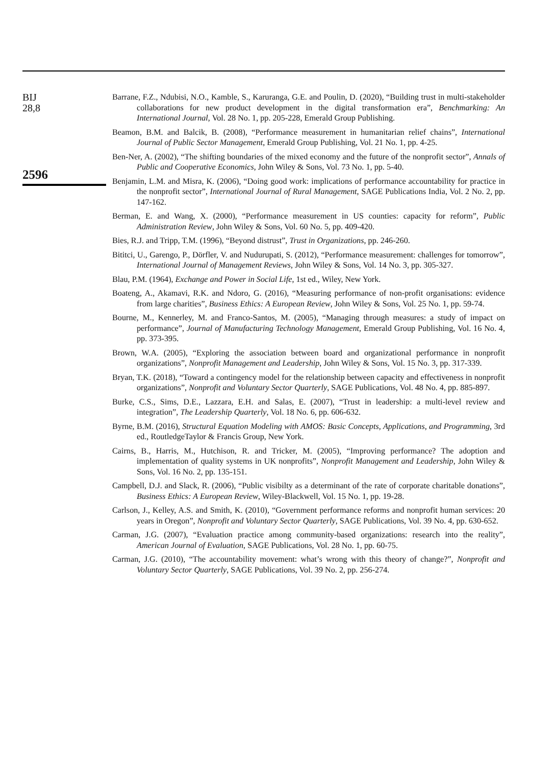BIJ
28,8
2596
Barrane, F.Z., Ndubisi, N.O., Kamble, S., Karuranga, G.E. and Poulin, D. (2020), “Building trust in multi-stakeholder collaborations for new product development in the digital transformation era”, Benchmarking: An International Journal, Vol. 28 No. 1, pp. 205-228, Emerald Group Publishing.
Beamon, B.M. and Balcik, B. (2008), “Performance measurement in humanitarian relief chains”, International Journal of Public Sector Management, Emerald Group Publishing, Vol. 21 No. 1, pp. 4-25.
Ben-Ner, A. (2002), “The shifting boundaries of the mixed economy and the future of the nonprofit sector”, Annals of Public and Cooperative Economics, John Wiley & Sons, Vol. 73 No. 1, pp. 5-40.
Benjamin, L.M. and Misra, K. (2006), “Doing good work: implications of performance accountability for practice in the nonprofit sector”, International Journal of Rural Management, SAGE Publications India, Vol. 2 No. 2, pp. 147-162.
Berman, E. and Wang, X. (2000), “Performance measurement in US counties: capacity for reform”, Public Administration Review, John Wiley & Sons, Vol. 60 No. 5, pp. 409-420.
Bies, R.J. and Tripp, T.M. (1996), “Beyond distrust”, Trust in Organizations, pp. 246-260.
Bititci, U., Garengo, P., Dörfler, V. and Nudurupati, S. (2012), “Performance measurement: challenges for tomorrow”, International Journal of Management Reviews, John Wiley & Sons, Vol. 14 No. 3, pp. 305-327.
Blau, P.M. (1964), Exchange and Power in Social Life, 1st ed., Wiley, New York.
Boateng, A., Akamavi, R.K. and Ndoro, G. (2016), “Measuring performance of non-profit organisations: evidence from large charities”, Business Ethics: A European Review, John Wiley & Sons, Vol. 25 No. 1, pp. 59-74.
Bourne, M., Kennerley, M. and Franco-Santos, M. (2005), “Managing through measures: a study of impact on performance”, Journal of Manufacturing Technology Management, Emerald Group Publishing, Vol. 16 No. 4, pp. 373-395.
Brown, W.A. (2005), “Exploring the association between board and organizational performance in nonprofit organizations”, Nonprofit Management and Leadership, John Wiley & Sons, Vol. 15 No. 3, pp. 317-339.
Bryan, T.K. (2018), “Toward a contingency model for the relationship between capacity and effectiveness in nonprofit organizations”, Nonprofit and Voluntary Sector Quarterly, SAGE Publications, Vol. 48 No. 4, pp. 885-897.
Burke, C.S., Sims, D.E., Lazzara, E.H. and Salas, E. (2007), “Trust in leadership: a multi-level review and integration”, The Leadership Quarterly, Vol. 18 No. 6, pp. 606-632.
Byrne, B.M. (2016), Structural Equation Modeling with AMOS: Basic Concepts, Applications, and Programming, 3rd ed., RoutledgeTaylor & Francis Group, New York.
Cairns, B., Harris, M., Hutchison, R. and Tricker, M. (2005), “Improving performance? The adoption and implementation of quality systems in UK nonprofits”, Nonprofit Management and Leadership, John Wiley & Sons, Vol. 16 No. 2, pp. 135-151.
Campbell, D.J. and Slack, R. (2006), “Public visibilty as a determinant of the rate of corporate charitable donations”, Business Ethics: A European Review, Wiley-Blackwell, Vol. 15 No. 1, pp. 19-28.
Carlson, J., Kelley, A.S. and Smith, K. (2010), “Government performance reforms and nonprofit human services: 20 years in Oregon”, Nonprofit and Voluntary Sector Quarterly, SAGE Publications, Vol. 39 No. 4, pp. 630-652.
Carman, J.G. (2007), “Evaluation practice among community-based organizations: research into the reality”, American Journal of Evaluation, SAGE Publications, Vol. 28 No. 1, pp. 60-75.
Carman, J.G. (2010), “The accountability movement: what’s wrong with this theory of change?”, Nonprofit and Voluntary Sector Quarterly, SAGE Publications, Vol. 39 No. 2, pp. 256-274.